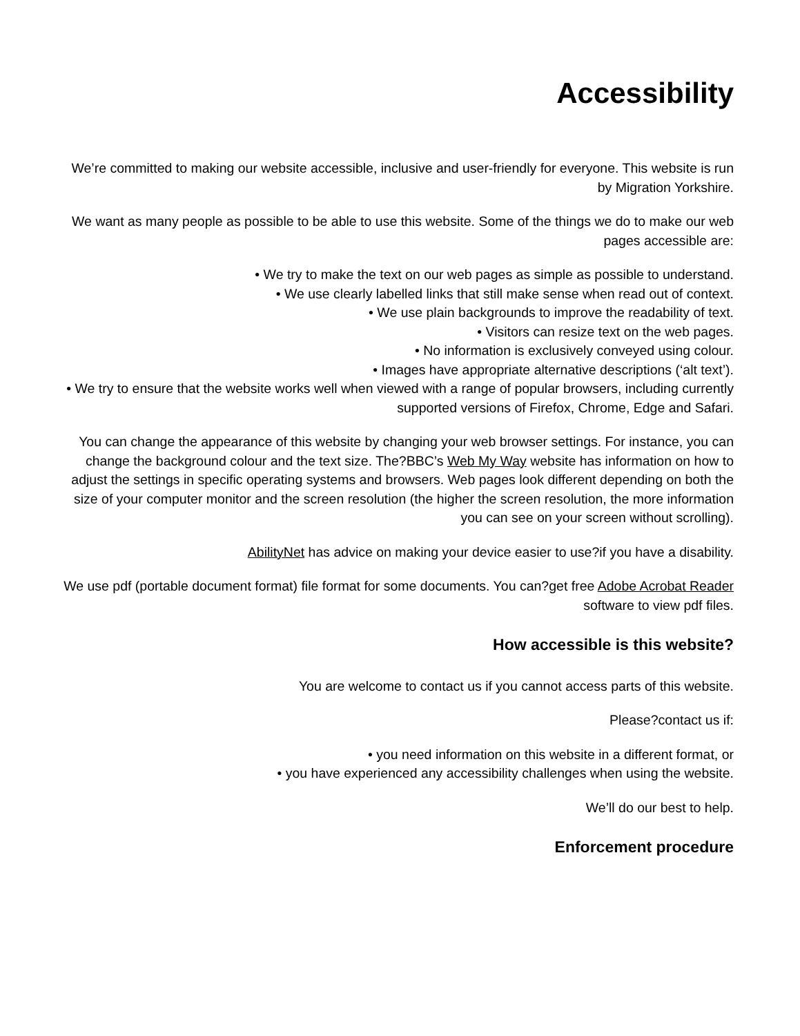Accessibility
We’re committed to making our website accessible, inclusive and user-friendly for everyone. This website is run by Migration Yorkshire.
We want as many people as possible to be able to use this website. Some of the things we do to make our web pages accessible are:
• We try to make the text on our web pages as simple as possible to understand.
• We use clearly labelled links that still make sense when read out of context.
• We use plain backgrounds to improve the readability of text.
• Visitors can resize text on the web pages.
• No information is exclusively conveyed using colour.
• Images have appropriate alternative descriptions (‘alt text’).
• We try to ensure that the website works well when viewed with a range of popular browsers, including currently supported versions of Firefox, Chrome, Edge and Safari.
You can change the appearance of this website by changing your web browser settings. For instance, you can change the background colour and the text size. The?BBC’s Web My Way website has information on how to adjust the settings in specific operating systems and browsers. Web pages look different depending on both the size of your computer monitor and the screen resolution (the higher the screen resolution, the more information you can see on your screen without scrolling).
AbilityNet has advice on making your device easier to use?if you have a disability.
We use pdf (portable document format) file format for some documents. You can?get free Adobe Acrobat Reader software to view pdf files.
How accessible is this website?
You are welcome to contact us if you cannot access parts of this website.
Please?contact us if:
• you need information on this website in a different format, or
• you have experienced any accessibility challenges when using the website.
We’ll do our best to help.
Enforcement procedure